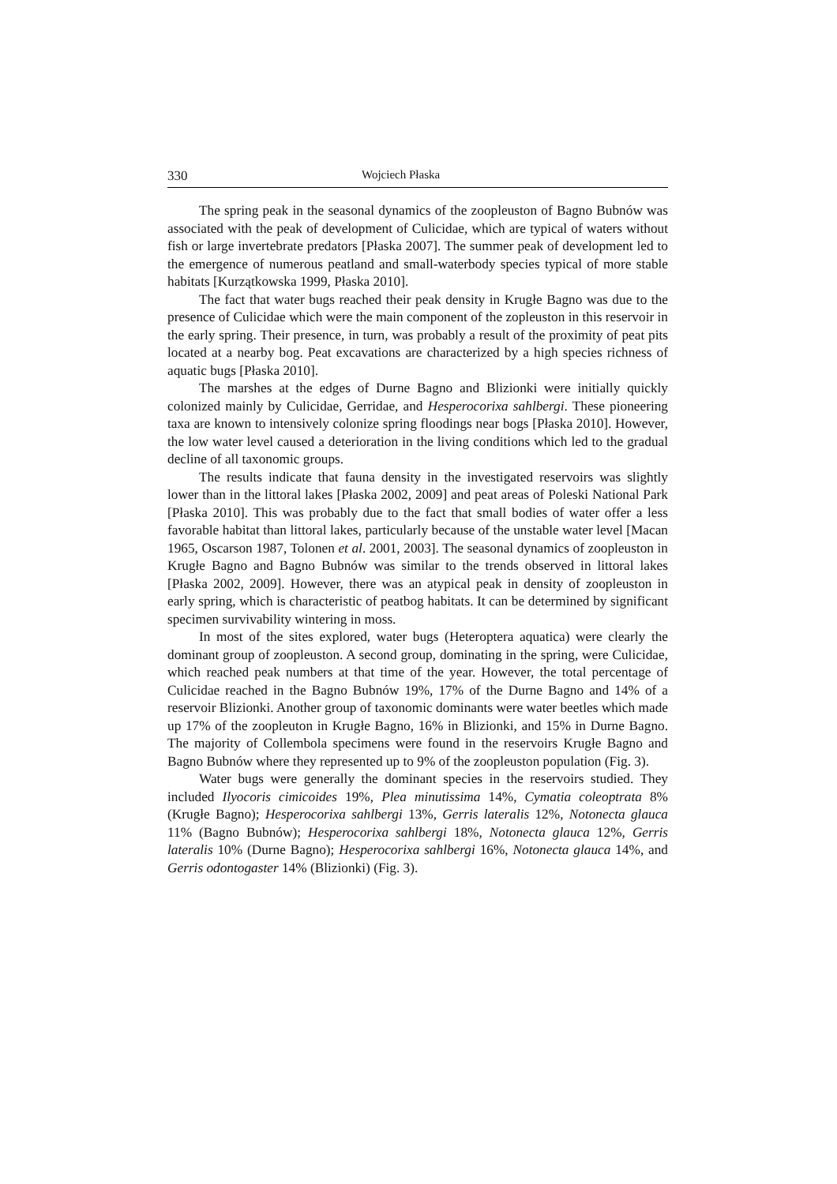330 Wojciech Płaska
The spring peak in the seasonal dynamics of the zoopleuston of Bagno Bubnów was associated with the peak of development of Culicidae, which are typical of waters without fish or large invertebrate predators [Płaska 2007]. The summer peak of development led to the emergence of numerous peatland and small-waterbody species typical of more stable habitats [Kurzątkowska 1999, Płaska 2010].
The fact that water bugs reached their peak density in Krugłe Bagno was due to the presence of Culicidae which were the main component of the zopleuston in this reservoir in the early spring. Their presence, in turn, was probably a result of the proximity of peat pits located at a nearby bog. Peat excavations are characterized by a high species richness of aquatic bugs [Płaska 2010].
The marshes at the edges of Durne Bagno and Blizionki were initially quickly colonized mainly by Culicidae, Gerridae, and Hesperocorixa sahlbergi. These pioneering taxa are known to intensively colonize spring floodings near bogs [Płaska 2010]. However, the low water level caused a deterioration in the living conditions which led to the gradual decline of all taxonomic groups.
The results indicate that fauna density in the investigated reservoirs was slightly lower than in the littoral lakes [Płaska 2002, 2009] and peat areas of Poleski National Park [Płaska 2010]. This was probably due to the fact that small bodies of water offer a less favorable habitat than littoral lakes, particularly because of the unstable water level [Macan 1965, Oscarson 1987, Tolonen et al. 2001, 2003]. The seasonal dynamics of zoopleuston in Krugłe Bagno and Bagno Bubnów was similar to the trends observed in littoral lakes [Płaska 2002, 2009]. However, there was an atypical peak in density of zoopleuston in early spring, which is characteristic of peatbog habitats. It can be determined by significant specimen survivability wintering in moss.
In most of the sites explored, water bugs (Heteroptera aquatica) were clearly the dominant group of zoopleuston. A second group, dominating in the spring, were Culicidae, which reached peak numbers at that time of the year. However, the total percentage of Culicidae reached in the Bagno Bubnów 19%, 17% of the Durne Bagno and 14% of a reservoir Blizionki. Another group of taxonomic dominants were water beetles which made up 17% of the zoopleuton in Krugłe Bagno, 16% in Blizionki, and 15% in Durne Bagno. The majority of Collembola specimens were found in the reservoirs Krugłe Bagno and Bagno Bubnów where they represented up to 9% of the zoopleuston population (Fig. 3).
Water bugs were generally the dominant species in the reservoirs studied. They included Ilyocoris cimicoides 19%, Plea minutissima 14%, Cymatia coleoptrata 8% (Krugłe Bagno); Hesperocorixa sahlbergi 13%, Gerris lateralis 12%, Notonecta glauca 11% (Bagno Bubnów); Hesperocorixa sahlbergi 18%, Notonecta glauca 12%, Gerris lateralis 10% (Durne Bagno); Hesperocorixa sahlbergi 16%, Notonecta glauca 14%, and Gerris odontogaster 14% (Blizionki) (Fig. 3).